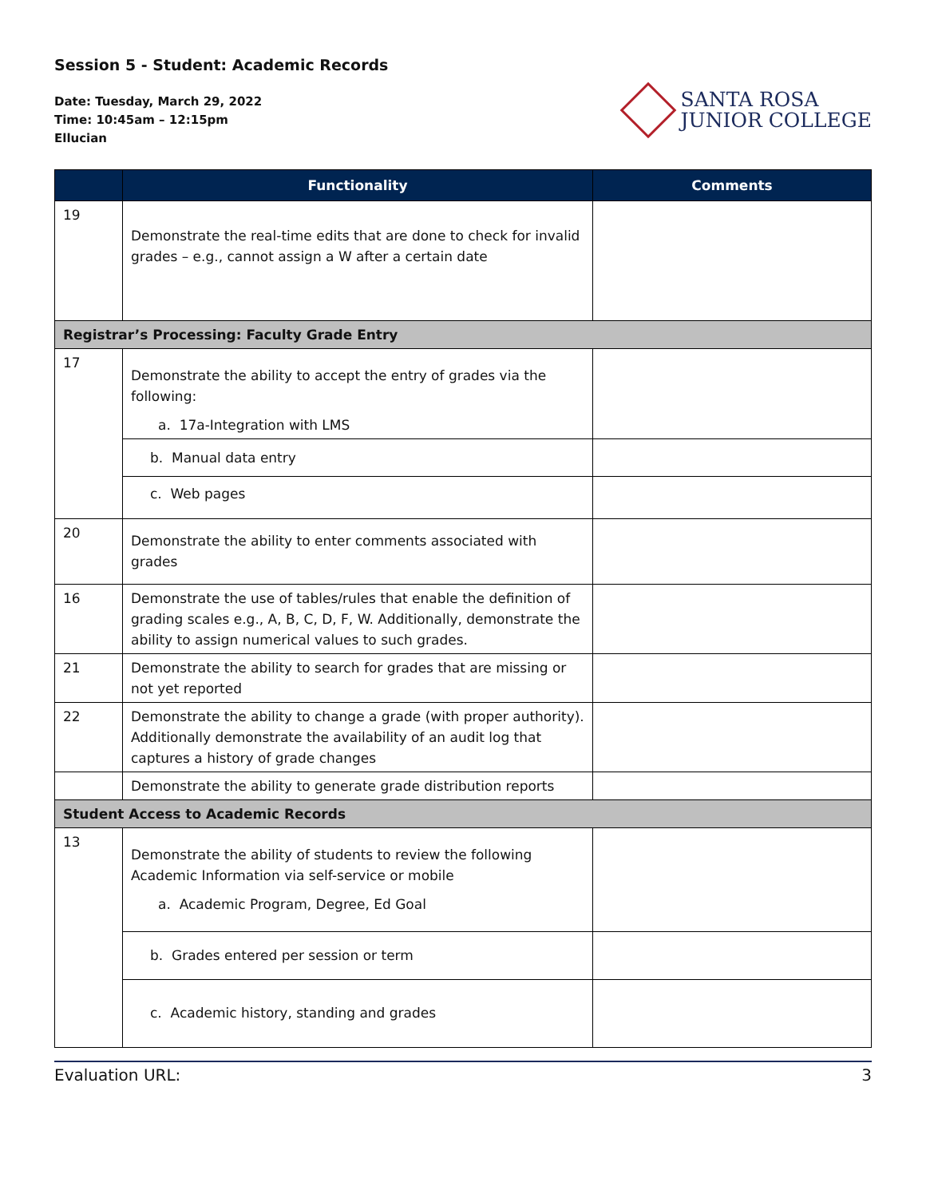Session 5 - Student: Academic Records
Date: Tuesday, March 29, 2022
Time: 10:45am – 12:15pm
Ellucian
SANTA ROSA
JUNIOR COLLEGE
| | Functionality | Comments |
| --- | --- | --- |
| 19 | Demonstrate the real-time edits that are done to check for invalid grades – e.g., cannot assign a W after a certain date | |
| Registrar’s Processing: Faculty Grade Entry | | |
| 17 | Demonstrate the ability to accept the entry of grades via the following: a. 17a-Integration with LMS | |
| | b. Manual data entry | |
| | c. Web pages | |
| 20 | Demonstrate the ability to enter comments associated with grades | |
| 16 | Demonstrate the use of tables/rules that enable the definition of grading scales e.g., A, B, C, D, F, W. Additionally, demonstrate the ability to assign numerical values to such grades. | |
| 21 | Demonstrate the ability to search for grades that are missing or not yet reported | |
| 22 | Demonstrate the ability to change a grade (with proper authority). Additionally demonstrate the availability of an audit log that captures a history of grade changes | |
| | Demonstrate the ability to generate grade distribution reports | |
| Student Access to Academic Records | | |
| 13 | Demonstrate the ability of students to review the following Academic Information via self-service or mobile a. Academic Program, Degree, Ed Goal | |
| | b. Grades entered per session or term | |
| | c. Academic history, standing and grades | |
Evaluation URL: 3